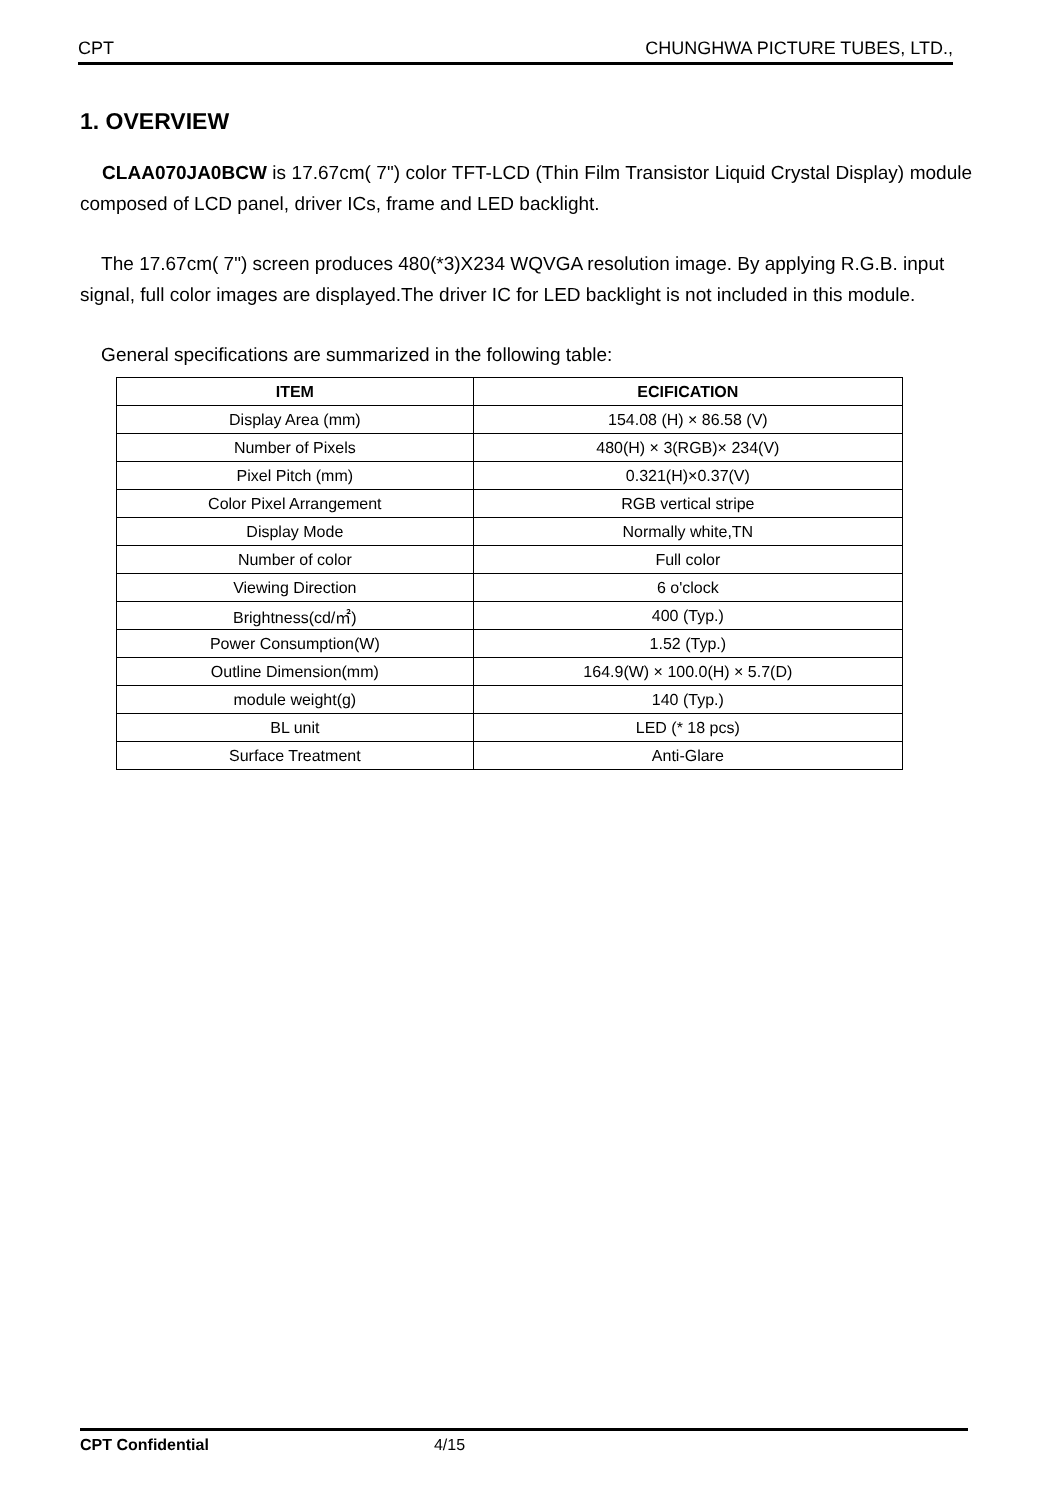CPT CHUNGHWA PICTURE TUBES, LTD.,
1. OVERVIEW
CLAA070JA0BCW is 17.67cm( 7") color TFT-LCD (Thin Film Transistor Liquid Crystal Display) module composed of LCD panel, driver ICs, frame and LED backlight.
The 17.67cm( 7") screen produces 480(*3)X234 WQVGA resolution image. By applying R.G.B. input signal, full color images are displayed.The driver IC for LED backlight is not included in this module.
General specifications are summarized in the following table:
| ITEM | ECIFICATION |
| --- | --- |
| Display Area (mm) | 154.08 (H) × 86.58 (V) |
| Number of Pixels | 480(H) × 3(RGB)× 234(V) |
| Pixel Pitch (mm) | 0.321(H)×0.37(V) |
| Color Pixel Arrangement | RGB vertical stripe |
| Display Mode | Normally white,TN |
| Number of color | Full color |
| Viewing Direction | 6 o'clock |
| Brightness(cd/㎡) | 400 (Typ.) |
| Power Consumption(W) | 1.52 (Typ.) |
| Outline Dimension(mm) | 164.9(W) × 100.0(H) × 5.7(D) |
| module weight(g) | 140 (Typ.) |
| BL unit | LED (* 18 pcs) |
| Surface Treatment | Anti-Glare |
CPT Confidential 4/15